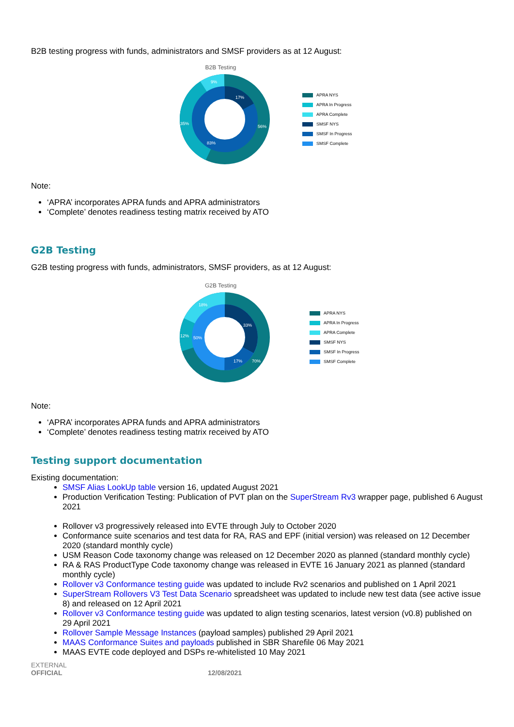B2B testing progress with funds, administrators and SMSF providers as at 12 August:
B2B Testing
17%
56%
35%
9%
83%
APRA NYS
APRA In Progress
APRA Complete
SMSF NYS
SMSF In Progress
SMSF Complete
Note:
‘APRA’ incorporates APRA funds and APRA administrators
‘Complete’ denotes readiness testing matrix received by ATO
G2B Testing
G2B testing progress with funds, administrators, SMSF providers, as at 12 August:
G2B Testing
33%
17%
70%
12%
18%
50%
APRA NYS
APRA In Progress
APRA Complete
SMSF NYS
SMSF In Progress
SMSF Complete
Note:
‘APRA’ incorporates APRA funds and APRA administrators
‘Complete’ denotes readiness testing matrix received by ATO
Testing support documentation
Existing documentation:
SMSF Alias LookUp table version 16, updated August 2021
Production Verification Testing: Publication of PVT plan on the SuperStream Rv3 wrapper page, published 6 August 2021
Rollover v3 progressively released into EVTE through July to October 2020
Conformance suite scenarios and test data for RA, RAS and EPF (initial version) was released on 12 December 2020 (standard monthly cycle)
USM Reason Code taxonomy change was released on 12 December 2020 as planned (standard monthly cycle)
RA & RAS ProductType Code taxonomy change was released in EVTE 16 January 2021 as planned (standard monthly cycle)
Rollover v3 Conformance testing guide was updated to include Rv2 scenarios and published on 1 April 2021
SuperStream Rollovers V3 Test Data Scenario spreadsheet was updated to include new test data (see active issue 8) and released on 12 April 2021
Rollover v3 Conformance testing guide was updated to align testing scenarios, latest version (v0.8) published on 29 April 2021
Rollover Sample Message Instances (payload samples) published 29 April 2021
MAAS Conformance Suites and payloads published in SBR Sharefile 06 May 2021
MAAS EVTE code deployed and DSPs re-whitelisted 10 May 2021
EXTERNAL
OFFICIAL 12/08/2021